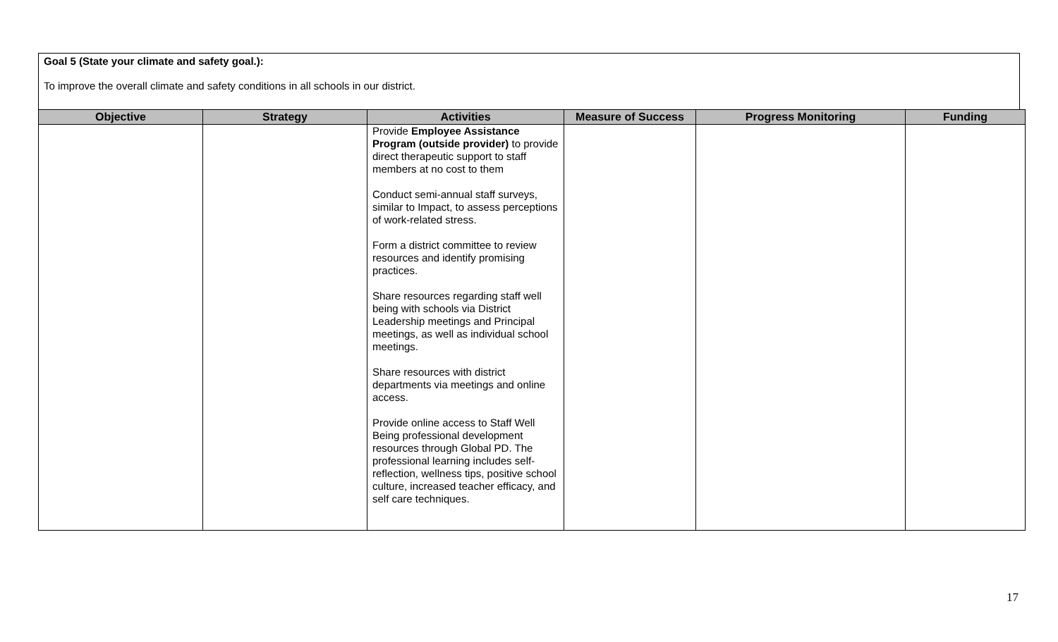Goal 5 (State your climate and safety goal.):
To improve the overall climate and safety conditions in all schools in our district.
| Objective | Strategy | Activities | Measure of Success | Progress Monitoring | Funding |
| --- | --- | --- | --- | --- | --- |
| | | Provide Employee Assistance Program (outside provider) to provide direct therapeutic support to staff members at no cost to them Conduct semi-annual staff surveys, similar to Impact, to assess perceptions of work-related stress. Form a district committee to review resources and identify promising practices. Share resources regarding staff well being with schools via District Leadership meetings and Principal meetings, as well as individual school meetings. Share resources with district departments via meetings and online access. Provide online access to Staff Well Being professional development resources through Global PD. The professional learning includes self-reflection, wellness tips, positive school culture, increased teacher efficacy, and self care techniques. | | | |
17